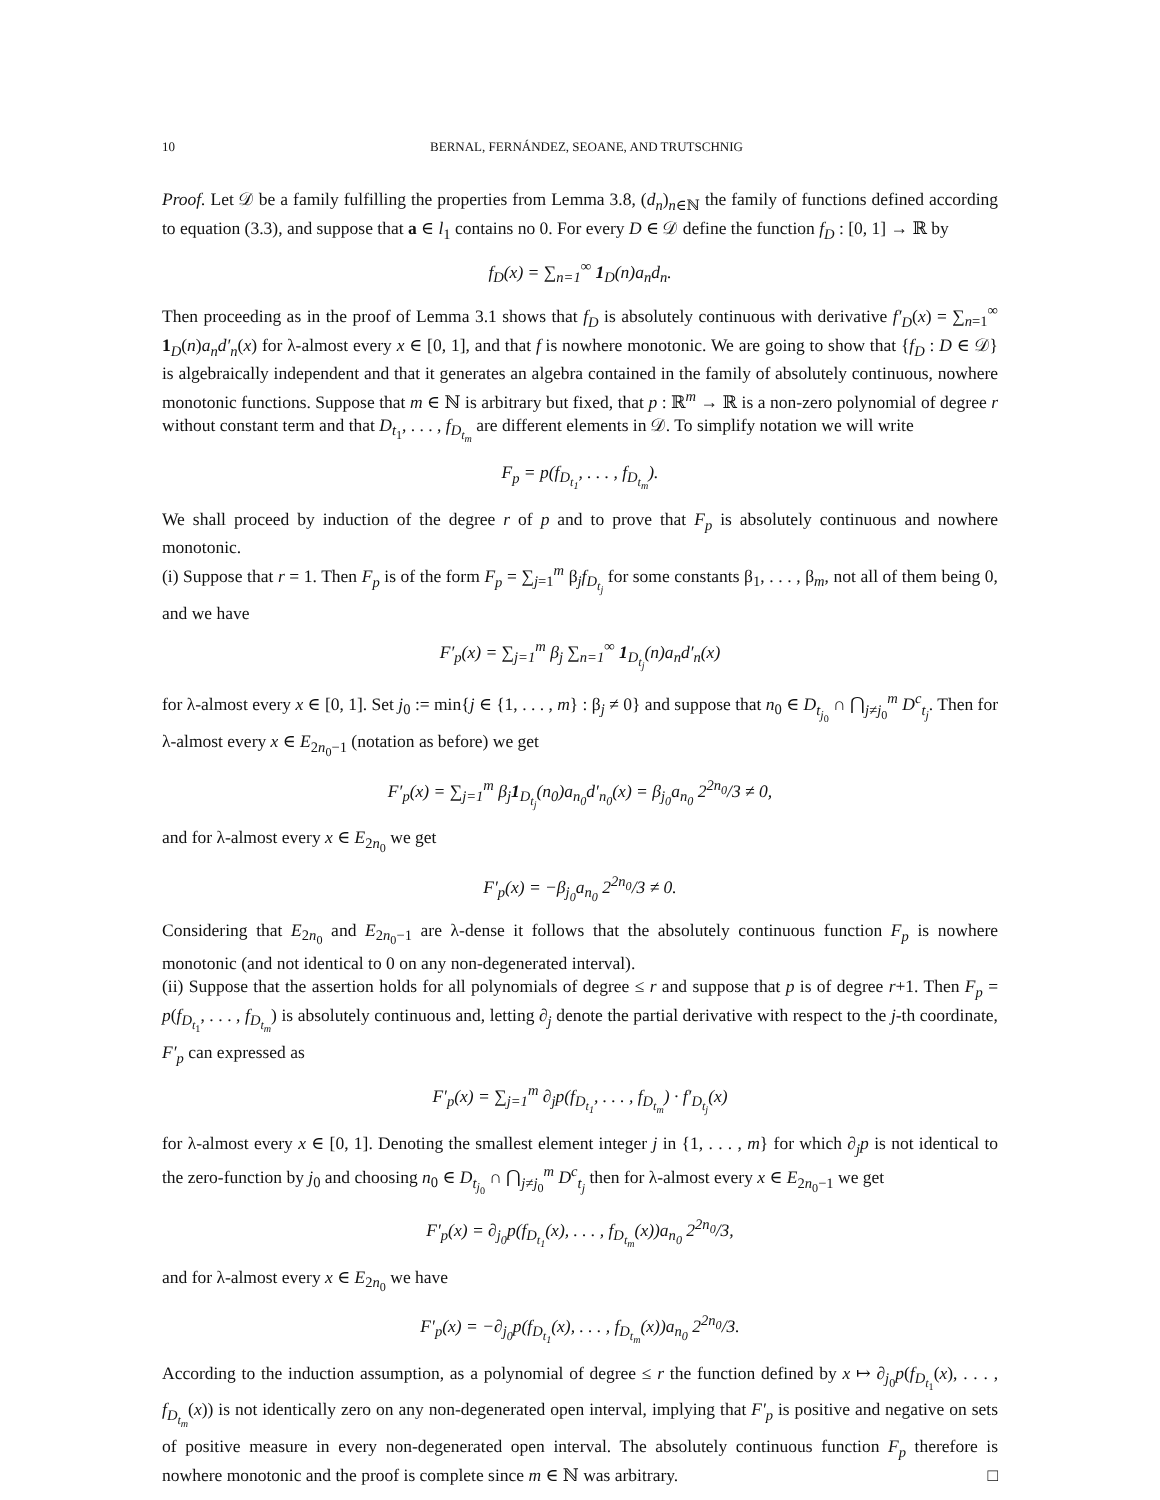10 BERNAL, FERNÁNDEZ, SEOANE, AND TRUTSCHNIG
Proof. Let 𝒟 be a family fulfilling the properties from Lemma 3.8, (d<sub>n</sub>)<sub>n∈ℕ</sub> the family of functions defined according to equation (3.3), and suppose that a ∈ l<sub>1</sub> contains no 0. For every D ∈ 𝒟 define the function f<sub>D</sub> : [0, 1] → ℝ by
f<sub>D</sub>(x) = ∑<sub>n=1</sub><sup>∞</sup> 1<sub>D</sub>(n)a<sub>n</sub>d<sub>n</sub>.
Then proceeding as in the proof of Lemma 3.1 shows that f<sub>D</sub> is absolutely continuous with derivative f′<sub>D</sub>(x) = ∑<sub>n=1</sub><sup>∞</sup> 1<sub>D</sub>(n)a<sub>n</sub>d′<sub>n</sub>(x) for λ-almost every x ∈ [0, 1], and that f is nowhere monotonic. We are going to show that {f<sub>D</sub> : D ∈ 𝒟} is algebraically independent and that it generates an algebra contained in the family of absolutely continuous, nowhere monotonic functions. Suppose that m ∈ ℕ is arbitrary but fixed, that p : ℝ<sup>m</sup> → ℝ is a non-zero polynomial of degree r without constant term and that D<sub>t<sub>1</sub></sub>, . . . , f<sub>D<sub>t<sub>m</sub></sub></sub> are different elements in 𝒟. To simplify notation we will write
F<sub>p</sub> = p(f<sub>D<sub>t<sub>1</sub></sub></sub>, . . . , f<sub>D<sub>t<sub>m</sub></sub></sub>).
We shall proceed by induction of the degree r of p and to prove that F<sub>p</sub> is absolutely continuous and nowhere monotonic.
(i) Suppose that r = 1. Then F<sub>p</sub> is of the form F<sub>p</sub> = ∑<sub>j=1</sub><sup>m</sup> β<sub>j</sub>f<sub>D<sub>t<sub>j</sub></sub></sub> for some constants β<sub>1</sub>, . . . , β<sub>m</sub>, not all of them being 0, and we have
F′<sub>p</sub>(x) = ∑<sub>j=1</sub><sup>m</sup> β<sub>j</sub> ∑<sub>n=1</sub><sup>∞</sup> 1<sub>D<sub>t<sub>j</sub></sub></sub>(n)a<sub>n</sub>d′<sub>n</sub>(x)
for λ-almost every x ∈ [0, 1]. Set j<sub>0</sub> := min{j ∈ {1, . . . , m} : β<sub>j</sub> ≠ 0} and suppose that n<sub>0</sub> ∈ D<sub>t<sub>j<sub>0</sub></sub></sub> ∩ ⋂<sub>j≠j<sub>0</sub></sub><sup>m</sup> D<sup>c</sup><sub>t<sub>j</sub></sub>. Then for λ-almost every x ∈ E<sub>2n<sub>0</sub>−1</sub> (notation as before) we get
F′<sub>p</sub>(x) = ∑<sub>j=1</sub><sup>m</sup> β<sub>j</sub>1<sub>D<sub>t<sub>j</sub></sub></sub>(n<sub>0</sub>)a<sub>n<sub>0</sub></sub>d′<sub>n<sub>0</sub></sub>(x) = β<sub>j<sub>0</sub></sub>a<sub>n<sub>0</sub></sub> 2<sup>2n<sub>0</sub></sup>/3 ≠ 0,
and for λ-almost every x ∈ E<sub>2n<sub>0</sub></sub> we get
F′<sub>p</sub>(x) = −β<sub>j<sub>0</sub></sub>a<sub>n<sub>0</sub></sub> 2<sup>2n<sub>0</sub></sup>/3 ≠ 0.
Considering that E<sub>2n<sub>0</sub></sub> and E<sub>2n<sub>0</sub>−1</sub> are λ-dense it follows that the absolutely continuous function F<sub>p</sub> is nowhere monotonic (and not identical to 0 on any non-degenerated interval).
(ii) Suppose that the assertion holds for all polynomials of degree ≤ r and suppose that p is of degree r+1. Then F<sub>p</sub> = p(f<sub>D<sub>t<sub>1</sub></sub></sub>, . . . , f<sub>D<sub>t<sub>m</sub></sub></sub>) is absolutely continuous and, letting ∂<sub>j</sub> denote the partial derivative with respect to the j-th coordinate, F′<sub>p</sub> can expressed as
F′<sub>p</sub>(x) = ∑<sub>j=1</sub><sup>m</sup> ∂<sub>j</sub>p(f<sub>D<sub>t<sub>1</sub></sub></sub>, . . . , f<sub>D<sub>t<sub>m</sub></sub></sub>) · f′<sub>D<sub>t<sub>j</sub></sub></sub>(x)
for λ-almost every x ∈ [0, 1]. Denoting the smallest element integer j in {1, . . . , m} for which ∂<sub>j</sub>p is not identical to the zero-function by j<sub>0</sub> and choosing n<sub>0</sub> ∈ D<sub>t<sub>j<sub>0</sub></sub></sub> ∩ ⋂<sub>j≠j<sub>0</sub></sub><sup>m</sup> D<sup>c</sup><sub>t<sub>j</sub></sub> then for λ-almost every x ∈ E<sub>2n<sub>0</sub>−1</sub> we get
F′<sub>p</sub>(x) = ∂<sub>j<sub>0</sub></sub>p(f<sub>D<sub>t<sub>1</sub></sub></sub>(x), . . . , f<sub>D<sub>t<sub>m</sub></sub></sub>(x))a<sub>n<sub>0</sub></sub> 2<sup>2n<sub>0</sub></sup>/3,
and for λ-almost every x ∈ E<sub>2n<sub>0</sub></sub> we have
F′<sub>p</sub>(x) = −∂<sub>j<sub>0</sub></sub>p(f<sub>D<sub>t<sub>1</sub></sub></sub>(x), . . . , f<sub>D<sub>t<sub>m</sub></sub></sub>(x))a<sub>n<sub>0</sub></sub> 2<sup>2n<sub>0</sub></sup>/3.
According to the induction assumption, as a polynomial of degree ≤ r the function defined by x ↦ ∂<sub>j<sub>0</sub></sub>p(f<sub>D<sub>t<sub>1</sub></sub></sub>(x), . . . , f<sub>D<sub>t<sub>m</sub></sub></sub>(x)) is not identically zero on any non-degenerated open interval, implying that F′<sub>p</sub> is positive and negative on sets of positive measure in every non-degenerated open interval. The absolutely continuous function F<sub>p</sub> therefore is nowhere monotonic and the proof is complete since m ∈ ℕ was arbitrary. □